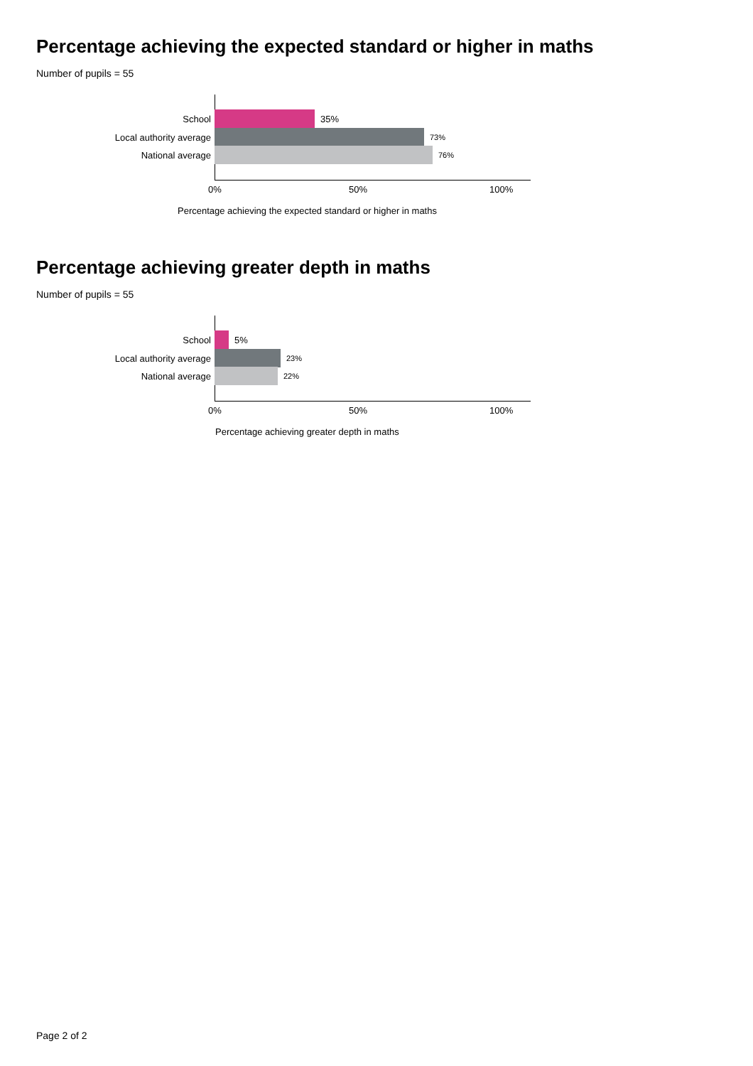Percentage achieving the expected standard or higher in maths
Number of pupils = 55
School 35%
Local authority average
73%
National average
76%
0% 50% 100%
Percentage achieving the expected standard or higher in maths
Percentage achieving greater depth in maths
Number of pupils = 55
School 5%
Local authority average
23%
National average
22%
0% 50% 100%
Percentage achieving greater depth in maths
Page 2 of 2